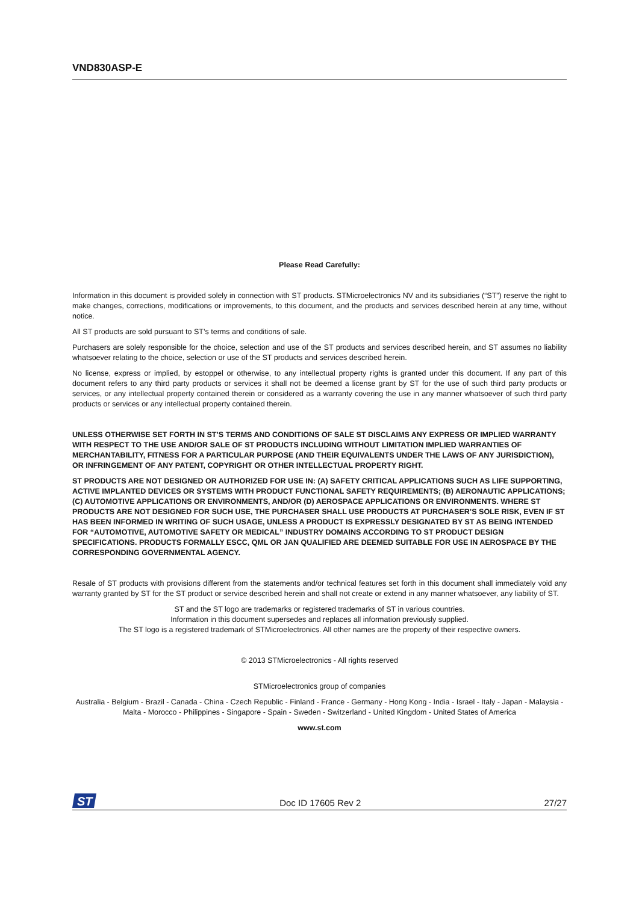VND830ASP-E
Please Read Carefully:
Information in this document is provided solely in connection with ST products. STMicroelectronics NV and its subsidiaries (“ST”) reserve the right to make changes, corrections, modifications or improvements, to this document, and the products and services described herein at any time, without notice.
All ST products are sold pursuant to ST’s terms and conditions of sale.
Purchasers are solely responsible for the choice, selection and use of the ST products and services described herein, and ST assumes no liability whatsoever relating to the choice, selection or use of the ST products and services described herein.
No license, express or implied, by estoppel or otherwise, to any intellectual property rights is granted under this document. If any part of this document refers to any third party products or services it shall not be deemed a license grant by ST for the use of such third party products or services, or any intellectual property contained therein or considered as a warranty covering the use in any manner whatsoever of such third party products or services or any intellectual property contained therein.
UNLESS OTHERWISE SET FORTH IN ST’S TERMS AND CONDITIONS OF SALE ST DISCLAIMS ANY EXPRESS OR IMPLIED WARRANTY WITH RESPECT TO THE USE AND/OR SALE OF ST PRODUCTS INCLUDING WITHOUT LIMITATION IMPLIED WARRANTIES OF MERCHANTABILITY, FITNESS FOR A PARTICULAR PURPOSE (AND THEIR EQUIVALENTS UNDER THE LAWS OF ANY JURISDICTION), OR INFRINGEMENT OF ANY PATENT, COPYRIGHT OR OTHER INTELLECTUAL PROPERTY RIGHT.
ST PRODUCTS ARE NOT DESIGNED OR AUTHORIZED FOR USE IN: (A) SAFETY CRITICAL APPLICATIONS SUCH AS LIFE SUPPORTING, ACTIVE IMPLANTED DEVICES OR SYSTEMS WITH PRODUCT FUNCTIONAL SAFETY REQUIREMENTS; (B) AERONAUTIC APPLICATIONS; (C) AUTOMOTIVE APPLICATIONS OR ENVIRONMENTS, AND/OR (D) AEROSPACE APPLICATIONS OR ENVIRONMENTS. WHERE ST PRODUCTS ARE NOT DESIGNED FOR SUCH USE, THE PURCHASER SHALL USE PRODUCTS AT PURCHASER’S SOLE RISK, EVEN IF ST HAS BEEN INFORMED IN WRITING OF SUCH USAGE, UNLESS A PRODUCT IS EXPRESSLY DESIGNATED BY ST AS BEING INTENDED FOR “AUTOMOTIVE, AUTOMOTIVE SAFETY OR MEDICAL” INDUSTRY DOMAINS ACCORDING TO ST PRODUCT DESIGN SPECIFICATIONS. PRODUCTS FORMALLY ESCC, QML OR JAN QUALIFIED ARE DEEMED SUITABLE FOR USE IN AEROSPACE BY THE CORRESPONDING GOVERNMENTAL AGENCY.
Resale of ST products with provisions different from the statements and/or technical features set forth in this document shall immediately void any warranty granted by ST for the ST product or service described herein and shall not create or extend in any manner whatsoever, any liability of ST.
ST and the ST logo are trademarks or registered trademarks of ST in various countries.
Information in this document supersedes and replaces all information previously supplied.
The ST logo is a registered trademark of STMicroelectronics. All other names are the property of their respective owners.
© 2013 STMicroelectronics - All rights reserved
STMicroelectronics group of companies
Australia - Belgium - Brazil - Canada - China - Czech Republic - Finland - France - Germany - Hong Kong - India - Israel - Italy - Japan - Malaysia - Malta - Morocco - Philippines - Singapore - Spain - Sweden - Switzerland - United Kingdom - United States of America
www.st.com
ST
Doc ID 17605 Rev 2 27/27